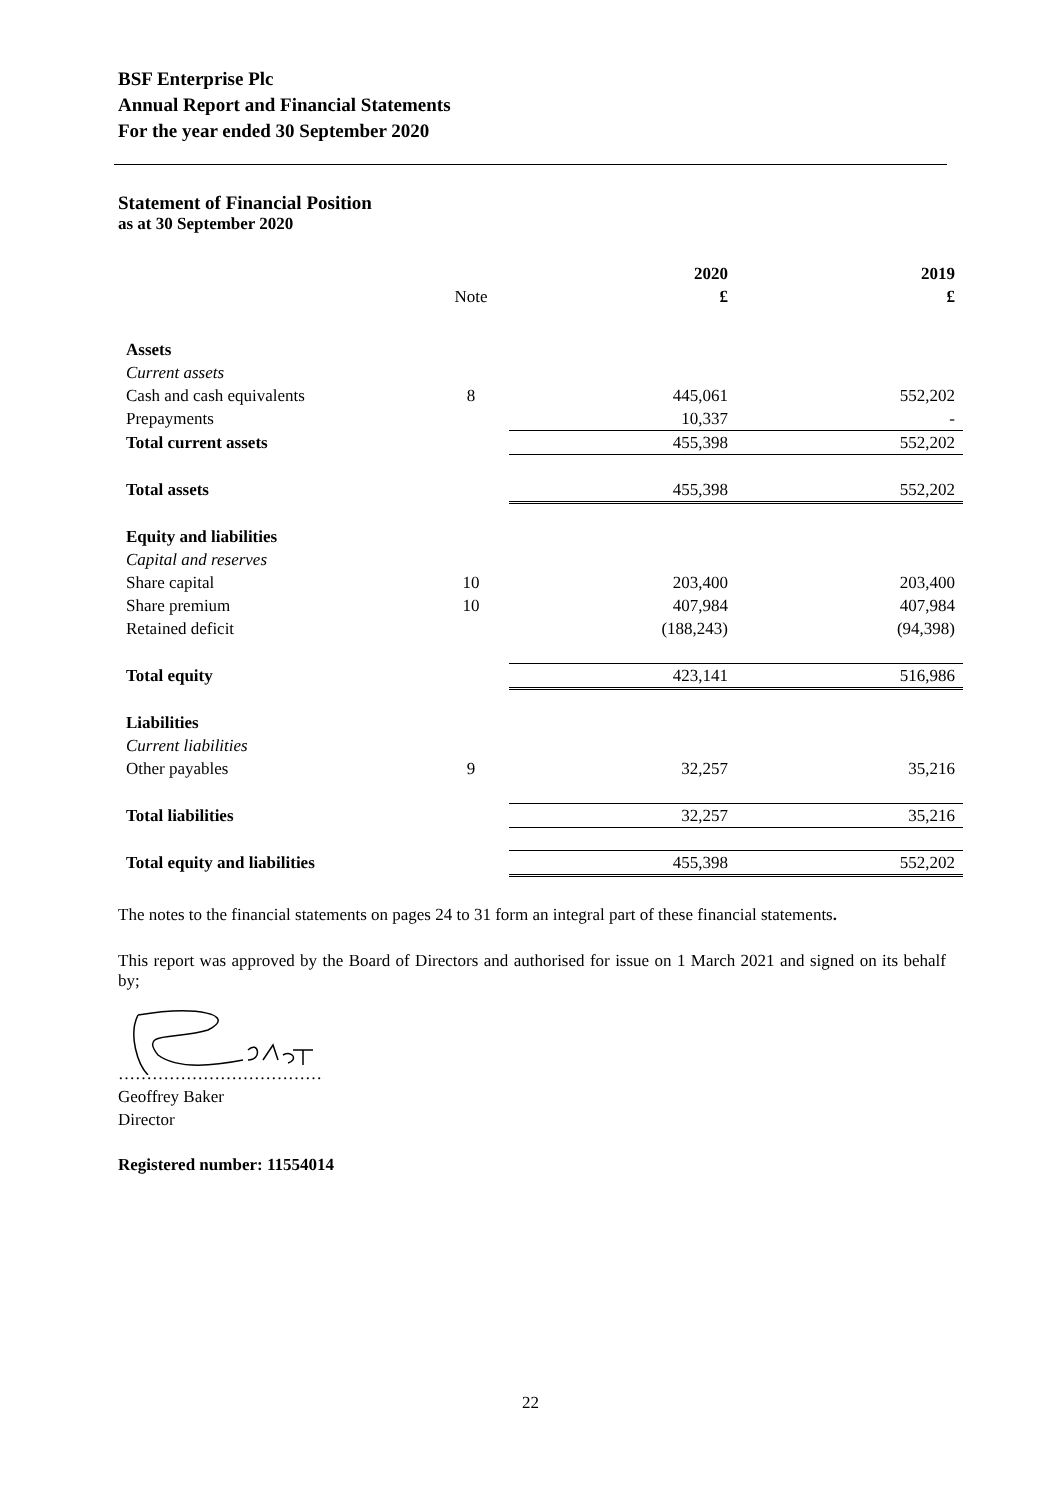BSF Enterprise Plc
Annual Report and Financial Statements
For the year ended 30 September 2020
Statement of Financial Position
as at 30 September 2020
| | | | 2020 | | 2019 |
| --- | --- | --- | --- | --- | --- |
| | Note | | £ | | £ |
| Assets | | | | | |
| Current assets | | | | | |
| Cash and cash equivalents | 8 | | 445,061 | | 552,202 |
| Prepayments | | | 10,337 | | - |
| Total current assets | | 455,398 | | 552,202 | |
| Total assets | | 455,398 | | 552,202 | |
| Equity and liabilities | | | | | |
| Capital and reserves | | | | | |
| Share capital | 10 | | 203,400 | | 203,400 |
| Share premium | 10 | | 407,984 | | 407,984 |
| Retained deficit | | | (188,243) | | (94,398) |
| Total equity | | 423,141 | | 516,986 | |
| Liabilities | | | | | |
| Current liabilities | | | | | |
| Other payables | 9 | | 32,257 | | 35,216 |
| Total liabilities | | 32,257 | | 35,216 | |
| Total equity and liabilities | | 455,398 | | 552,202 | |
The notes to the financial statements on pages 24 to 31 form an integral part of these financial statements.
This report was approved by the Board of Directors and authorised for issue on 1 March 2021 and signed on its behalf by;
………………………………
Geoffrey Baker
Director
Registered number: 11554014
22